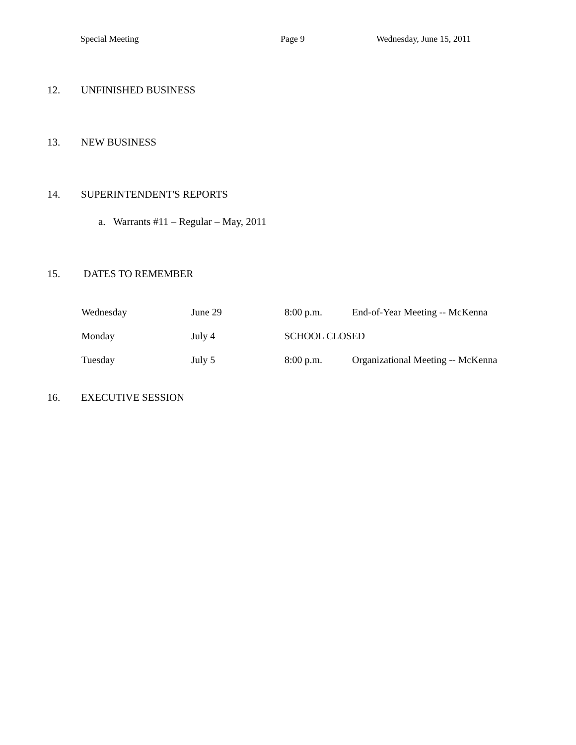Special Meeting Page 9 Wednesday, June 15, 2011
12. UNFINISHED BUSINESS
13. NEW BUSINESS
14. SUPERINTENDENT'S REPORTS
a. Warrants #11 – Regular – May, 2011
15. DATES TO REMEMBER
| Wednesday | June 29 | 8:00 p.m. | End-of-Year Meeting -- McKenna |
| Monday | July 4 | SCHOOL CLOSED | |
| Tuesday | July 5 | 8:00 p.m. | Organizational Meeting -- McKenna |
16. EXECUTIVE SESSION